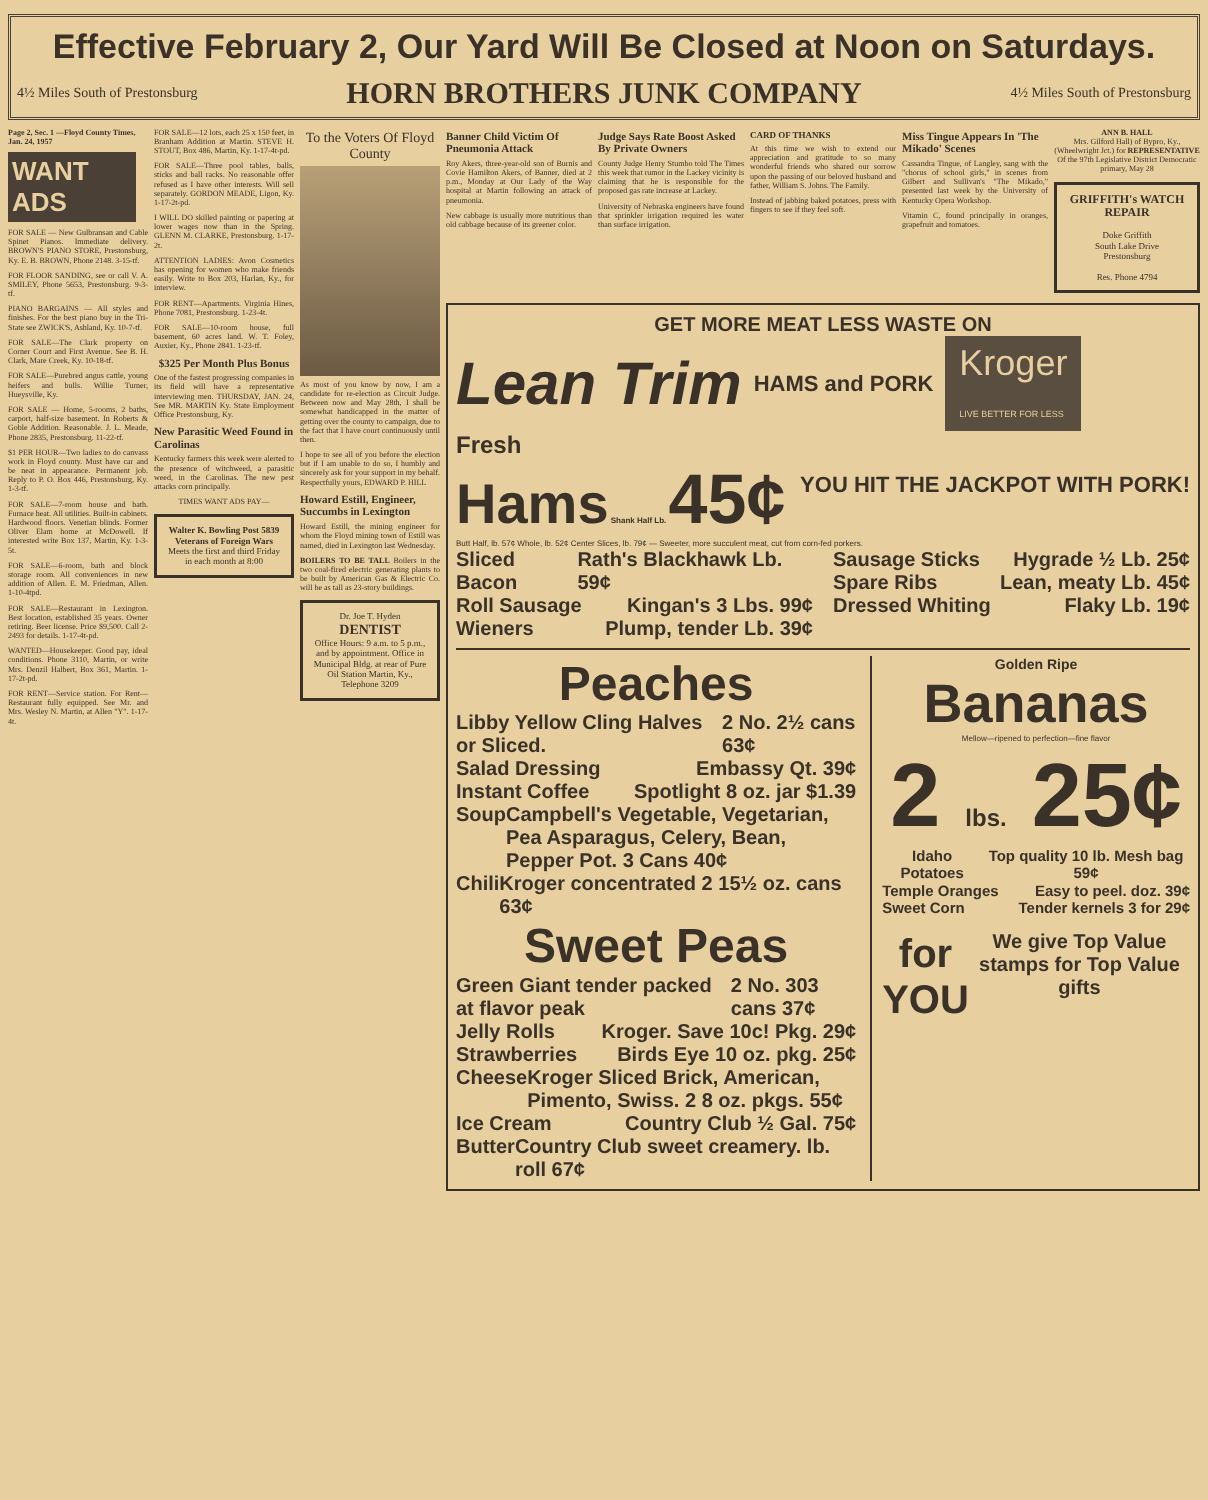Effective February 2, Our Yard Will Be Closed at Noon on Saturdays.
4½ Miles South of Prestonsburg HORN BROTHERS JUNK COMPANY 4½ Miles South of Prestonsburg
Page 2, Sec. 1 —Floyd County Times, Jan. 24, 1957
WANT ADS
FOR SALE — New Gulbransan and Cable Spinet Pianos. Immediate delivery. BROWN'S PIANO STORE, Prestonsburg, Ky. E. B. BROWN, Phone 2148. 3-15-tf.
FOR FLOOR SANDING, see or call V. A. SMILEY, Phone 5653, Prestonsburg. 9-3-tf.
PIANO BARGAINS — All styles and finishes. For the best piano buy in the Tri-State see ZWICK'S, Ashland, Ky. 10-7-tf.
FOR SALE—The Clark property on Corner Court and First Avenue. See B. H. Clark, Mare Creek, Ky. 10-18-tf.
FOR SALE—Purebred angus cattle, young heifers and bulls. Willie Turner, Hueysville, Ky.
FOR SALE — Home, 5-rooms, 2 baths, carport, half-size basement. In Roberts & Goble Addition. Reasonable. J. L. Meade, Phone 2835, Prestonsburg. 11-22-tf.
$1 PER HOUR—Two ladies to do canvass work in Floyd county. Must have car and be neat in appearance. Permanent job. Reply to P. O. Box 446, Prestonsburg, Ky. 1-3-tf.
FOR SALE—7-room house and bath. Furnace heat. All utilities. Built-in cabinets. Hardwood floors. Venetian blinds. Former Oliver Elam home at McDowell. If interested write Box 137, Martin, Ky. 1-3-5t.
FOR SALE—6-room, bath and block storage room. All conveniences in new addition of Allen. E. M. Friedman, Allen. 1-10-4tpd.
FOR SALE—Restaurant in Lexington. Best location, established 35 years. Owner retiring. Beer license. Price $9,500. Call 2-2493 for details. 1-17-4t-pd.
WANTED—Housekeeper. Good pay, ideal conditions. Phone 3110, Martin, or write Mrs. Denzil Halbert, Box 361, Martin. 1-17-2t-pd.
FOR RENT—Service station. For Rent—Restaurant fully equipped. See Mr. and Mrs. Wesley N. Martin, at Allen "Y". 1-17-4t.
FOR SALE—12 lots, each 25 x 150 feet, in Branham Addition at Martin. STEVE H. STOUT, Box 486, Martin, Ky. 1-17-4t-pd.
FOR SALE—Three pool tables, balls, sticks and ball racks. No reasonable offer refused as I have other interests. Will sell separately. GORDON MEADE, Ligon, Ky. 1-17-2t-pd.
I WILL DO skilled painting or papering at lower wages now than in the Spring. GLENN M. CLARKE, Prestonsburg. 1-17-2t.
ATTENTION LADIES: Avon Cosmetics has opening for women who make friends easily. Write to Box 203, Harlan, Ky., for interview.
FOR RENT—Apartments. Virginia Hines, Phone 7081, Prestonsburg. 1-23-4t.
FOR SALE—10-room house, full basement, 60 acres land. W. T. Foley, Auxier, Ky., Phone 2841. 1-23-tf.
$325 Per Month Plus Bonus
One of the fastest progressing companies in its field will have a representative interviewing men. THURSDAY, JAN. 24, See MR. MARTIN Ky. State Employment Office Prestonsburg, Ky.
New Parasitic Weed Found in Carolinas
Kentucky farmers this week were alerted to the presence of witchweed, a parasitic weed, in the Carolinas. The new pest attacks corn principally.
TIMES WANT ADS PAY—
Walter K. Bowling Post 5839 Veterans of Foreign Wars
Meets the first and third Friday in each month at 8:00
To the Voters Of Floyd County
As most of you know by now, I am a candidate for re-election as Circuit Judge. Between now and May 28th, I shall be somewhat handicapped in the matter of getting over the county to campaign, due to the fact that I have court continuously until then.
I hope to see all of you before the election but if I am unable to do so, I humbly and sincerely ask for your support in my behalf. Respectfully yours, EDWARD P. HILL
Howard Estill, Engineer, Succumbs in Lexington
Howard Estill, the mining engineer for whom the Floyd mining town of Estill was named, died in Lexington last Wednesday.
BOILERS TO BE TALL Boilers in the two coal-fired electric generating plants to be built by American Gas & Electric Co. will be as tall as 23-story buildings.
Dr. Joe T. Hyden
DENTIST
Office Hours: 9 a.m. to 5 p.m., and by appointment. Office in Municipal Bldg. at rear of Pure Oil Station Martin, Ky., Telephone 3209
Banner Child Victim Of Pneumonia Attack
Roy Akers, three-year-old son of Burnis and Covie Hamilton Akers, of Banner, died at 2 p.m., Monday at Our Lady of the Way hospital at Martin following an attack of pneumonia.
New cabbage is usually more nutritious than old cabbage because of its greener color.
Judge Says Rate Boost Asked By Private Owners
County Judge Henry Stumbo told The Times this week that rumor in the Lackey vicinity is claiming that he is responsible for the proposed gas rate increase at Lackey.
University of Nebraska engineers have found that sprinkler irrigation required les water than surface irrigation.
CARD OF THANKS
At this time we wish to extend our appreciation and gratitude to so many wonderful friends who shared our sorrow upon the passing of our beloved husband and father, William S. Johns. The Family.
Instead of jabbing baked potatoes, press with fingers to see if they feel soft.
Miss Tingue Appears In 'The Mikado' Scenes
Cassandra Tingue, of Langley, sang with the "chorus of school girls," in scenes from Gilbert and Sullivan's "The Mikado," presented last week by the University of Kentucky Opera Workshop.
Vitamin C, found principally in oranges, grapefruit and tomatoes.
ANN B. HALL
Mrs. Gilford Hall) of Bypro, Ky., (Wheelwright Jct.) for REPRESENTATIVE Of the 97th Legislative District Democratic primary, May 28
GRIFFITH's WATCH REPAIR
Doke Griffith
South Lake Drive
Prestonsburg
Res. Phone 4794
GET MORE MEAT LESS WASTE ON
Lean Trim HAMS and PORK Kroger
LIVE BETTER FOR LESS
Fresh
Hams Shank Half Lb. 45¢
YOU HIT THE JACKPOT WITH PORK!
Butt Half, lb. 57¢ Whole, lb. 52¢ Center Slices, lb. 79¢ — Sweeter, more succulent meat, cut from corn-fed porkers.
Sliced Bacon Rath's Blackhawk Lb. 59¢
Roll Sausage Kingan's 3 Lbs. 99¢
Wieners Plump, tender Lb. 39¢
Sausage Sticks Hygrade ½ Lb. 25¢
Spare Ribs Lean, meaty Lb. 45¢
Dressed Whiting Flaky Lb. 19¢
Peaches
Libby Yellow Cling Halves or Sliced. 2 No. 2½ cans 63¢
Salad Dressing Embassy Qt. 39¢
Instant Coffee Spotlight 8 oz. jar $1.39
Soup Campbell's Vegetable, Vegetarian, Pea Asparagus, Celery, Bean, Pepper Pot. 3 Cans 40¢
Chili Kroger concentrated 2 15½ oz. cans 63¢
Sweet Peas
Green Giant tender packed at flavor peak 2 No. 303 cans 37¢
Jelly Rolls Kroger. Save 10c! Pkg. 29¢
Strawberries Birds Eye 10 oz. pkg. 25¢
Cheese Kroger Sliced Brick, American, Pimento, Swiss. 2 8 oz. pkgs. 55¢
Ice Cream Country Club ½ Gal. 75¢
Butter Country Club sweet creamery. lb. roll 67¢
Golden Ripe
Bananas
Mellow—ripened to perfection—fine flavor
2 lbs. 25¢
Idaho Potatoes Top quality 10 lb. Mesh bag 59¢
Temple Oranges Easy to peel. doz. 39¢
Sweet Corn Tender kernels 3 for 29¢
for YOU We give Top Value stamps for Top Value gifts